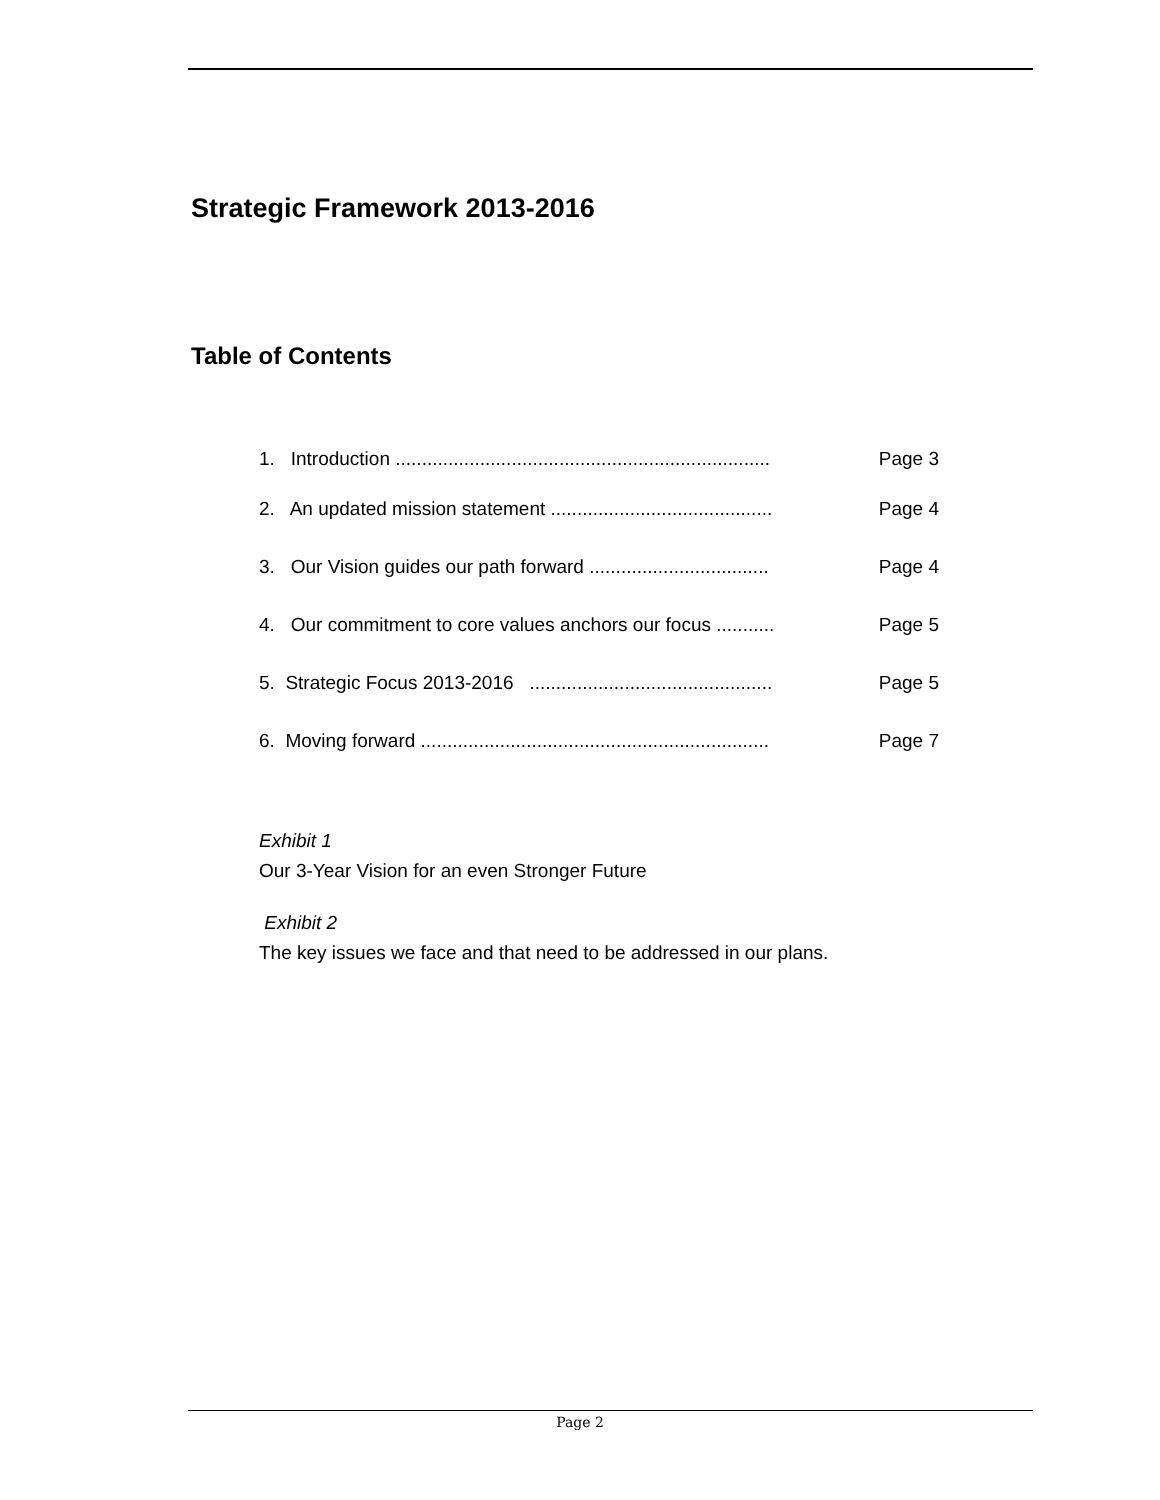Strategic Framework 2013-2016
Table of Contents
1. Introduction ....................................................................... Page 3
2. An updated mission statement .......................................... Page 4
3. Our Vision guides our path forward .................................. Page 4
4. Our commitment to core values anchors our focus ........... Page 5
5. Strategic Focus 2013-2016 .............................................. Page 5
6. Moving forward .................................................................. Page 7
Exhibit 1
Our 3-Year Vision for an even Stronger Future
Exhibit 2
The key issues we face and that need to be addressed in our plans.
Page 2